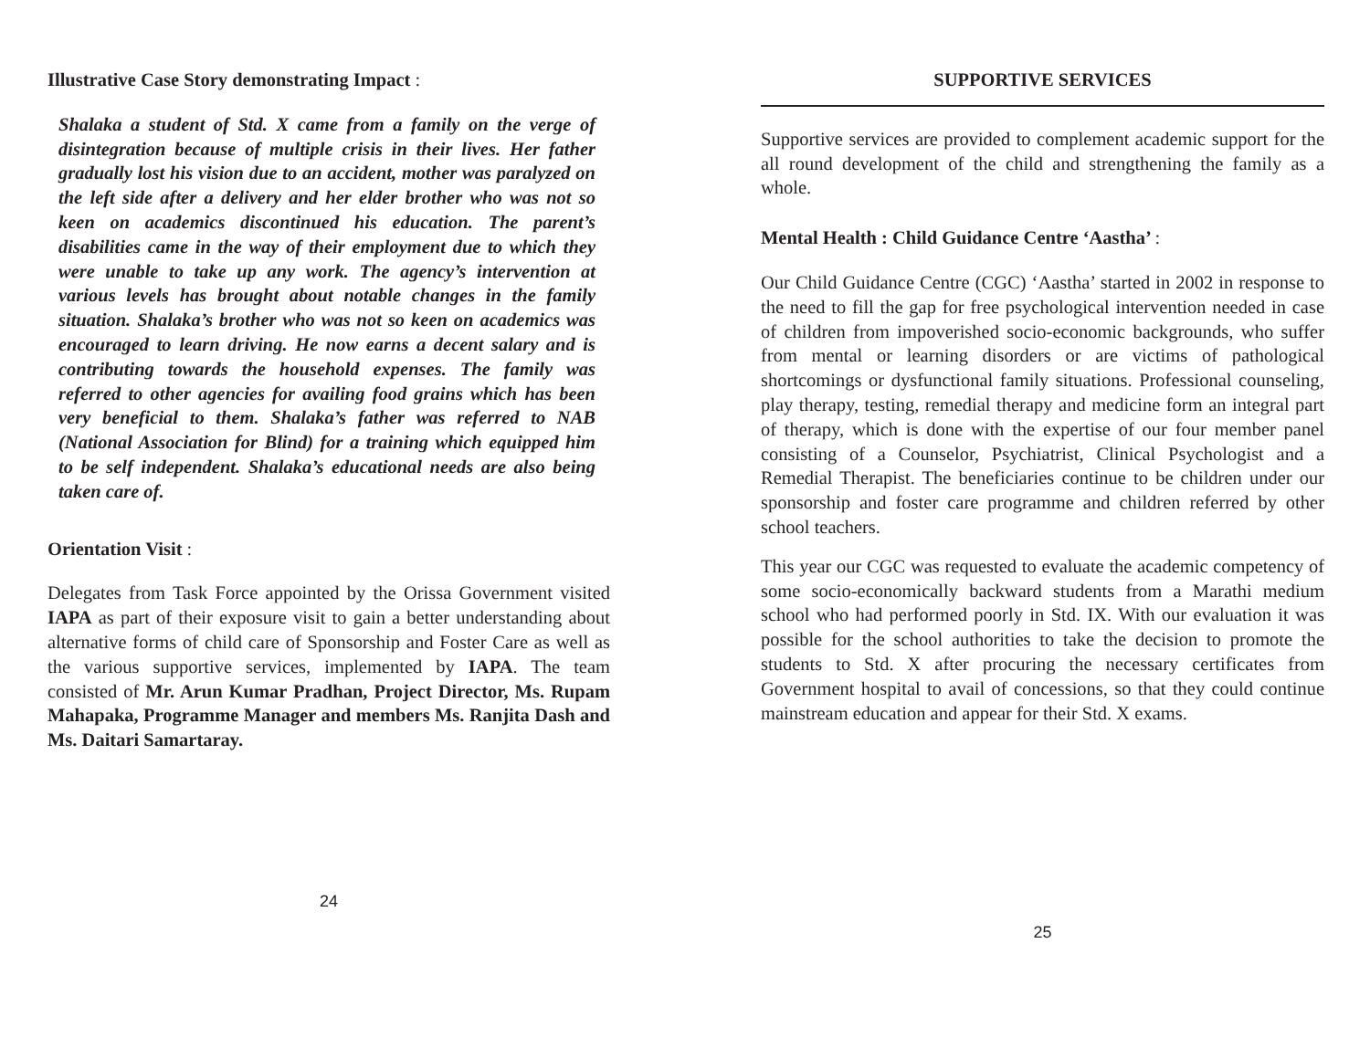Illustrative Case Story demonstrating Impact :
Shalaka a student of Std. X came from a family on the verge of disintegration because of multiple crisis in their lives. Her father gradually lost his vision due to an accident, mother was paralyzed on the left side after a delivery and her elder brother who was not so keen on academics discontinued his education. The parent’s disabilities came in the way of their employment due to which they were unable to take up any work. The agency’s intervention at various levels has brought about notable changes in the family situation. Shalaka’s brother who was not so keen on academics was encouraged to learn driving. He now earns a decent salary and is contributing towards the household expenses. The family was referred to other agencies for availing food grains which has been very beneficial to them. Shalaka’s father was referred to NAB (National Association for Blind) for a training which equipped him to be self independent. Shalaka’s educational needs are also being taken care of.
Orientation Visit :
Delegates from Task Force appointed by the Orissa Government visited IAPA as part of their exposure visit to gain a better understanding about alternative forms of child care of Sponsorship and Foster Care as well as the various supportive services, implemented by IAPA. The team consisted of Mr. Arun Kumar Pradhan, Project Director, Ms. Rupam Mahapaka, Programme Manager and members Ms. Ranjita Dash and Ms. Daitari Samartaray.
24
SUPPORTIVE SERVICES
Supportive services are provided to complement academic support for the all round development of the child and strengthening the family as a whole.
Mental Health : Child Guidance Centre ‘Aastha’ :
Our Child Guidance Centre (CGC) ‘Aastha’ started in 2002 in response to the need to fill the gap for free psychological intervention needed in case of children from impoverished socio-economic backgrounds, who suffer from mental or learning disorders or are victims of pathological shortcomings or dysfunctional family situations. Professional counseling, play therapy, testing, remedial therapy and medicine form an integral part of therapy, which is done with the expertise of our four member panel consisting of a Counselor, Psychiatrist, Clinical Psychologist and a Remedial Therapist. The beneficiaries continue to be children under our sponsorship and foster care programme and children referred by other school teachers.
This year our CGC was requested to evaluate the academic competency of some socio-economically backward students from a Marathi medium school who had performed poorly in Std. IX. With our evaluation it was possible for the school authorities to take the decision to promote the students to Std. X after procuring the necessary certificates from Government hospital to avail of concessions, so that they could continue mainstream education and appear for their Std. X exams.
25